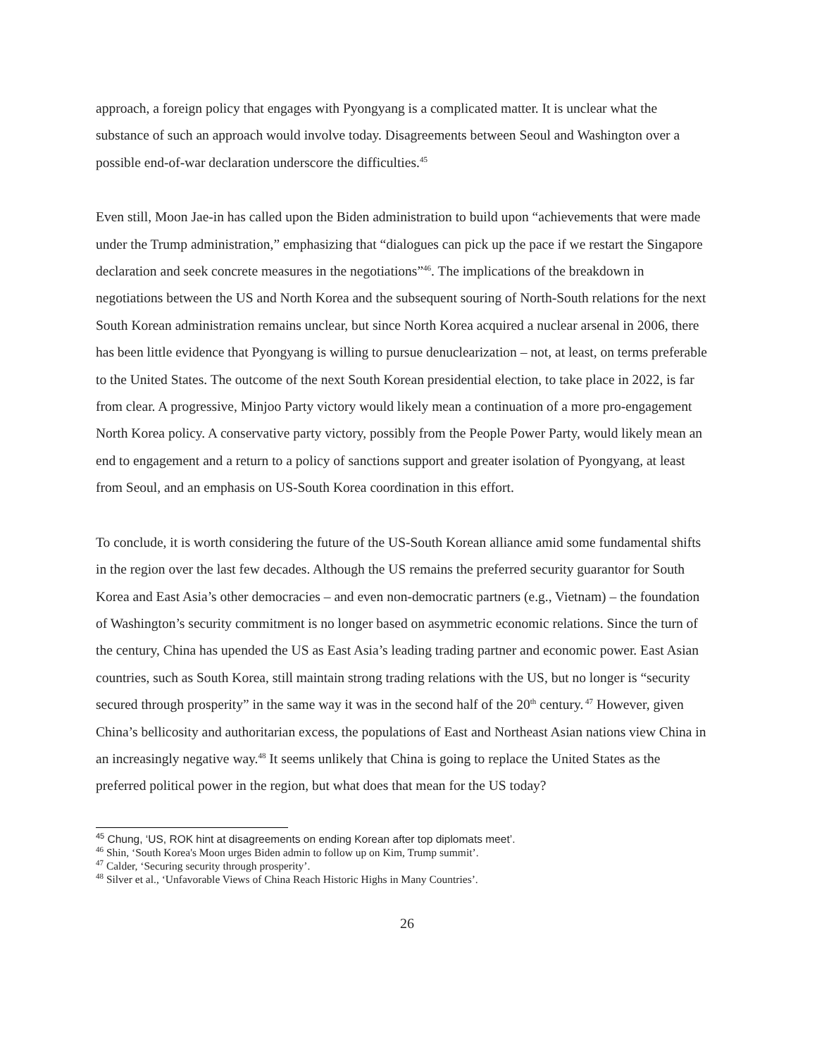approach, a foreign policy that engages with Pyongyang is a complicated matter. It is unclear what the substance of such an approach would involve today. Disagreements between Seoul and Washington over a possible end-of-war declaration underscore the difficulties.<sup>45</sup>
Even still, Moon Jae-in has called upon the Biden administration to build upon “achievements that were made under the Trump administration,” emphasizing that “dialogues can pick up the pace if we restart the Singapore declaration and seek concrete measures in the negotiations”<sup>46</sup>. The implications of the breakdown in negotiations between the US and North Korea and the subsequent souring of North-South relations for the next South Korean administration remains unclear, but since North Korea acquired a nuclear arsenal in 2006, there has been little evidence that Pyongyang is willing to pursue denuclearization – not, at least, on terms preferable to the United States. The outcome of the next South Korean presidential election, to take place in 2022, is far from clear. A progressive, Minjoo Party victory would likely mean a continuation of a more pro-engagement North Korea policy. A conservative party victory, possibly from the People Power Party, would likely mean an end to engagement and a return to a policy of sanctions support and greater isolation of Pyongyang, at least from Seoul, and an emphasis on US-South Korea coordination in this effort.
To conclude, it is worth considering the future of the US-South Korean alliance amid some fundamental shifts in the region over the last few decades. Although the US remains the preferred security guarantor for South Korea and East Asia’s other democracies – and even non-democratic partners (e.g., Vietnam) – the foundation of Washington’s security commitment is no longer based on asymmetric economic relations. Since the turn of the century, China has upended the US as East Asia’s leading trading partner and economic power. East Asian countries, such as South Korea, still maintain strong trading relations with the US, but no longer is “security secured through prosperity” in the same way it was in the second half of the 20<sup>th</sup> century.<sup>47</sup> However, given China’s bellicosity and authoritarian excess, the populations of East and Northeast Asian nations view China in an increasingly negative way.<sup>48</sup> It seems unlikely that China is going to replace the United States as the preferred political power in the region, but what does that mean for the US today?
<sup>45</sup> Chung, ‘US, ROK hint at disagreements on ending Korean after top diplomats meet’.
<sup>46</sup> Shin, ‘South Korea's Moon urges Biden admin to follow up on Kim, Trump summit’.
<sup>47</sup> Calder, ‘Securing security through prosperity’.
<sup>48</sup> Silver et al., ‘Unfavorable Views of China Reach Historic Highs in Many Countries’.
26